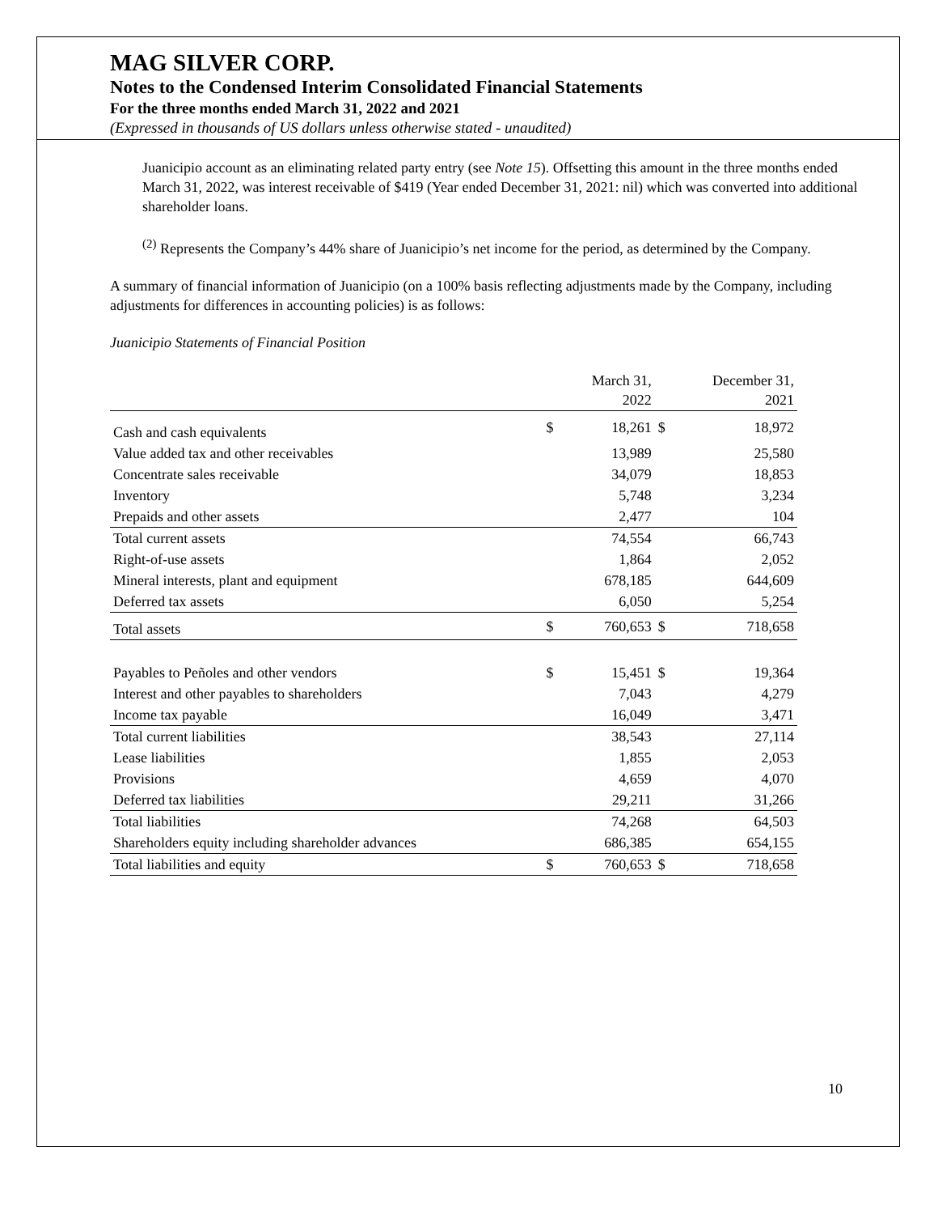MAG SILVER CORP.
Notes to the Condensed Interim Consolidated Financial Statements
For the three months ended March 31, 2022 and 2021
(Expressed in thousands of US dollars unless otherwise stated - unaudited)
Juanicipio account as an eliminating related party entry (see Note 15). Offsetting this amount in the three months ended March 31, 2022, was interest receivable of $419 (Year ended December 31, 2021: nil) which was converted into additional shareholder loans.
<sup>(2)</sup> Represents the Company’s 44% share of Juanicipio’s net income for the period, as determined by the Company.
A summary of financial information of Juanicipio (on a 100% basis reflecting adjustments made by the Company, including adjustments for differences in accounting policies) is as follows:
Juanicipio Statements of Financial Position
| | | March 31, 2022 | | December 31, 2021 |
| --- | --- | --- | --- | --- |
| Cash and cash equivalents | $ | 18,261 | $ | 18,972 |
| Value added tax and other receivables | | 13,989 | | 25,580 |
| Concentrate sales receivable | | 34,079 | | 18,853 |
| Inventory | | 5,748 | | 3,234 |
| Prepaids and other assets | | 2,477 | | 104 |
| Total current assets | | 74,554 | | 66,743 |
| Right-of-use assets | | 1,864 | | 2,052 |
| Mineral interests, plant and equipment | | 678,185 | | 644,609 |
| Deferred tax assets | | 6,050 | | 5,254 |
| Total assets | $ | 760,653 | $ | 718,658 |
| Payables to Peñoles and other vendors | $ | 15,451 | $ | 19,364 |
| Interest and other payables to shareholders | | 7,043 | | 4,279 |
| Income tax payable | | 16,049 | | 3,471 |
| Total current liabilities | | 38,543 | | 27,114 |
| Lease liabilities | | 1,855 | | 2,053 |
| Provisions | | 4,659 | | 4,070 |
| Deferred tax liabilities | | 29,211 | | 31,266 |
| Total liabilities | | 74,268 | | 64,503 |
| Shareholders equity including shareholder advances | | 686,385 | | 654,155 |
| Total liabilities and equity | $ | 760,653 | $ | 718,658 |
10